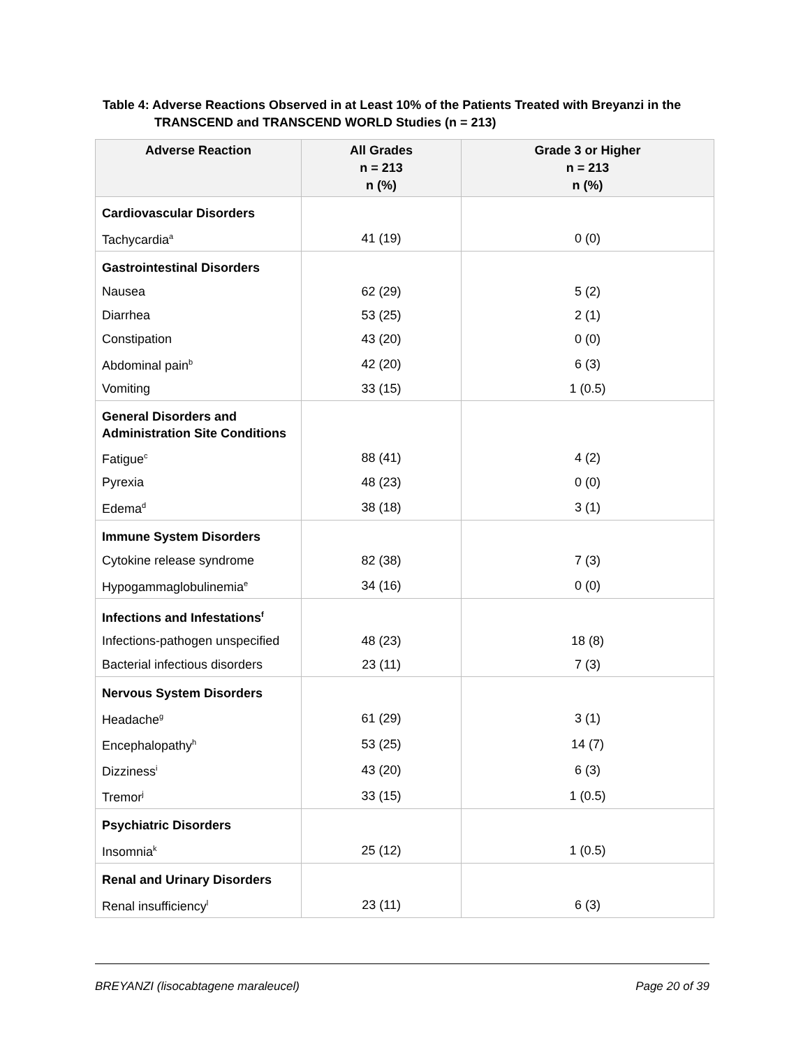Table 4: Adverse Reactions Observed in at Least 10% of the Patients Treated with Breyanzi in the
TRANSCEND and TRANSCEND WORLD Studies (n = 213)
| Adverse Reaction | All Grades n = 213 n (%) | Grade 3 or Higher n = 213 n (%) |
| --- | --- | --- |
| Cardiovascular Disorders | | |
| Tachycardia<sup>a</sup> | 41 (19) | 0 (0) |
| Gastrointestinal Disorders | | |
| Nausea | 62 (29) | 5 (2) |
| Diarrhea | 53 (25) | 2 (1) |
| Constipation | 43 (20) | 0 (0) |
| Abdominal pain<sup>b</sup> | 42 (20) | 6 (3) |
| Vomiting | 33 (15) | 1 (0.5) |
| General Disorders and Administration Site Conditions | | |
| Fatigue<sup>c</sup> | 88 (41) | 4 (2) |
| Pyrexia | 48 (23) | 0 (0) |
| Edema<sup>d</sup> | 38 (18) | 3 (1) |
| Immune System Disorders | | |
| Cytokine release syndrome | 82 (38) | 7 (3) |
| Hypogammaglobulinemia<sup>e</sup> | 34 (16) | 0 (0) |
| Infections and Infestations<sup>f</sup> | | |
| Infections-pathogen unspecified | 48 (23) | 18 (8) |
| Bacterial infectious disorders | 23 (11) | 7 (3) |
| Nervous System Disorders | | |
| Headache<sup>g</sup> | 61 (29) | 3 (1) |
| Encephalopathy<sup>h</sup> | 53 (25) | 14 (7) |
| Dizziness<sup>i</sup> | 43 (20) | 6 (3) |
| Tremor<sup>j</sup> | 33 (15) | 1 (0.5) |
| Psychiatric Disorders | | |
| Insomnia<sup>k</sup> | 25 (12) | 1 (0.5) |
| Renal and Urinary Disorders | | |
| Renal insufficiency<sup>l</sup> | 23 (11) | 6 (3) |
BREYANZI (lisocabtagene maraleucel) Page 20 of 39